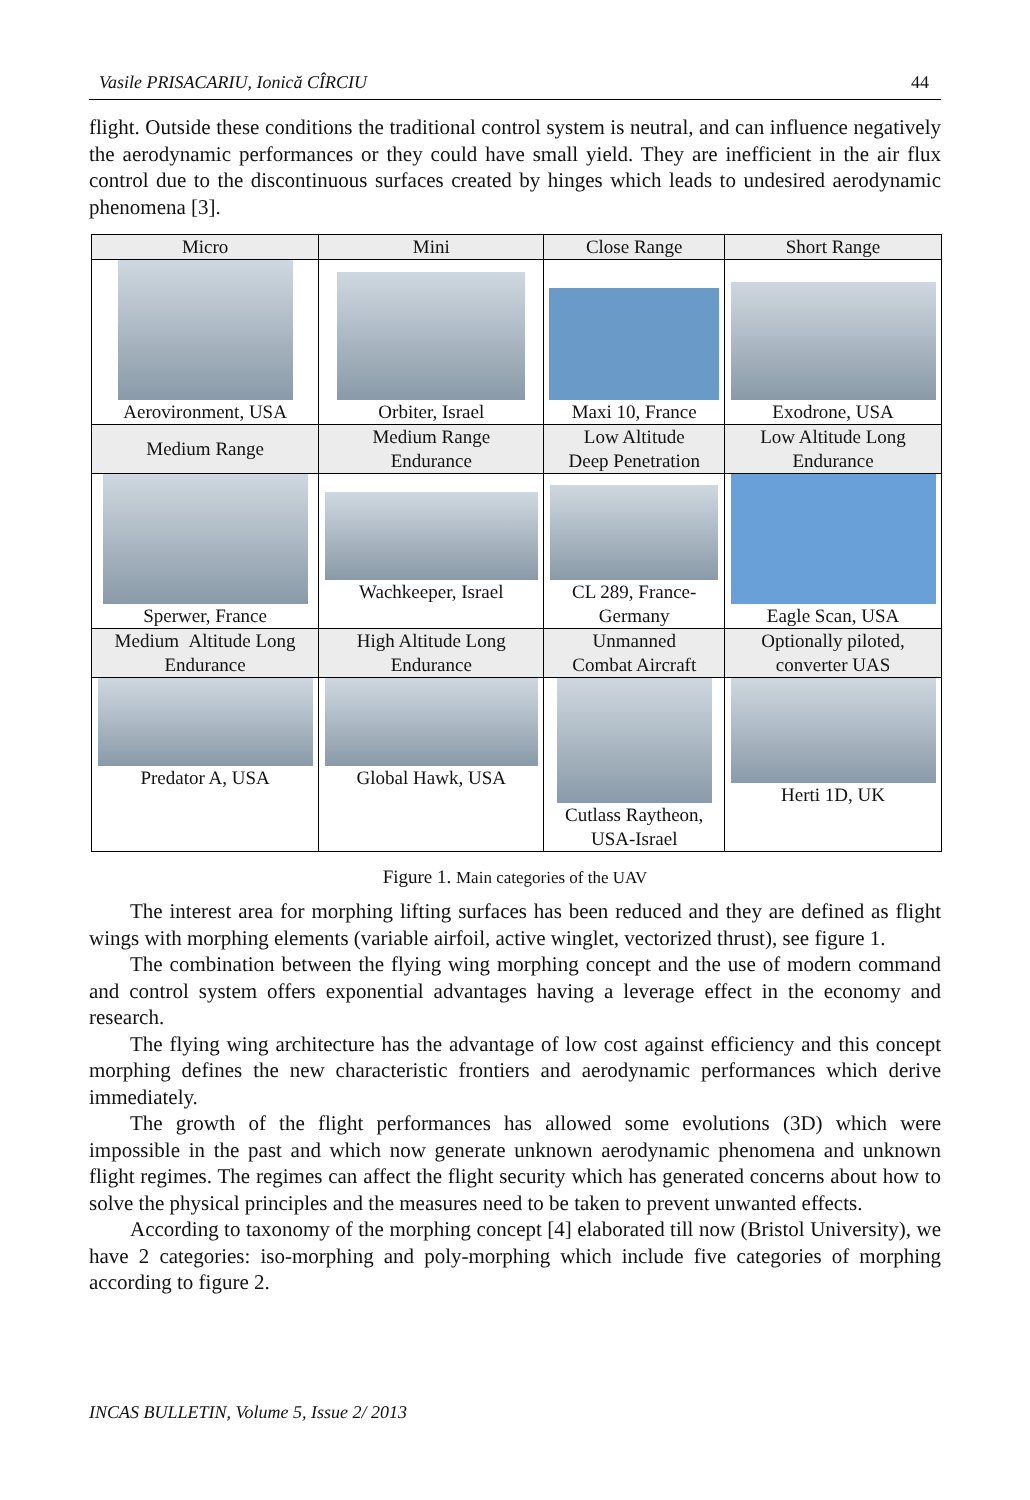Vasile PRISACARIU, Ionică CÎRCIU 44
flight. Outside these conditions the traditional control system is neutral, and can influence negatively the aerodynamic performances or they could have small yield. They are inefficient in the air flux control due to the discontinuous surfaces created by hinges which leads to undesired aerodynamic phenomena [3].
| Micro | Mini | Close Range | Short Range |
| Aerovironment, USA | Orbiter, Israel | Maxi 10, France | Exodrone, USA |
| Medium Range | Medium Range Endurance | Low Altitude Deep Penetration | Low Altitude Long Endurance |
| Sperwer, France | Wachkeeper, Israel | CL 289, France- Germany | Eagle Scan, USA |
| Medium Altitude Long Endurance | High Altitude Long Endurance | Unmanned Combat Aircraft | Optionally piloted, converter UAS |
| Predator A, USA | Global Hawk, USA | Cutlass Raytheon, USA-Israel | Herti 1D, UK |
Figure 1. Main categories of the UAV
The interest area for morphing lifting surfaces has been reduced and they are defined as flight wings with morphing elements (variable airfoil, active winglet, vectorized thrust), see figure 1.
The combination between the flying wing morphing concept and the use of modern command and control system offers exponential advantages having a leverage effect in the economy and research.
The flying wing architecture has the advantage of low cost against efficiency and this concept morphing defines the new characteristic frontiers and aerodynamic performances which derive immediately.
The growth of the flight performances has allowed some evolutions (3D) which were impossible in the past and which now generate unknown aerodynamic phenomena and unknown flight regimes. The regimes can affect the flight security which has generated concerns about how to solve the physical principles and the measures need to be taken to prevent unwanted effects.
According to taxonomy of the morphing concept [4] elaborated till now (Bristol University), we have 2 categories: iso-morphing and poly-morphing which include five categories of morphing according to figure 2.
INCAS BULLETIN, Volume 5, Issue 2/ 2013